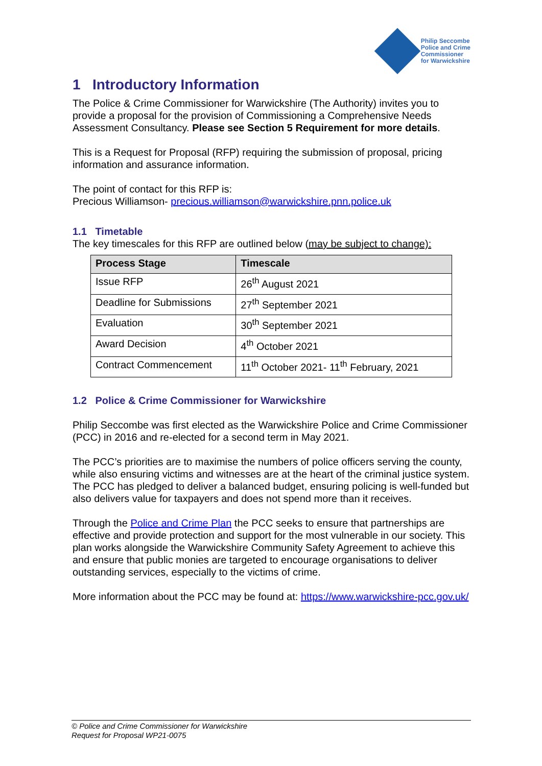Philip Seccombe
Police and Crime
Commissioner
for Warwickshire
1 Introductory Information
The Police & Crime Commissioner for Warwickshire (The Authority) invites you to provide a proposal for the provision of Commissioning a Comprehensive Needs Assessment Consultancy. Please see Section 5 Requirement for more details.
This is a Request for Proposal (RFP) requiring the submission of proposal, pricing information and assurance information.
The point of contact for this RFP is:
Precious Williamson- precious.williamson@warwickshire.pnn.police.uk
1.1 Timetable
The key timescales for this RFP are outlined below (may be subject to change):
| Process Stage | Timescale |
| --- | --- |
| Issue RFP | 26<sup>th</sup> August 2021 |
| Deadline for Submissions | 27<sup>th</sup> September 2021 |
| Evaluation | 30<sup>th</sup> September 2021 |
| Award Decision | 4<sup>th</sup> October 2021 |
| Contract Commencement | 11<sup>th</sup> October 2021- 11<sup>th</sup> February, 2021 |
1.2 Police & Crime Commissioner for Warwickshire
Philip Seccombe was first elected as the Warwickshire Police and Crime Commissioner (PCC) in 2016 and re-elected for a second term in May 2021.
The PCC’s priorities are to maximise the numbers of police officers serving the county, while also ensuring victims and witnesses are at the heart of the criminal justice system. The PCC has pledged to deliver a balanced budget, ensuring policing is well-funded but also delivers value for taxpayers and does not spend more than it receives.
Through the Police and Crime Plan the PCC seeks to ensure that partnerships are effective and provide protection and support for the most vulnerable in our society. This plan works alongside the Warwickshire Community Safety Agreement to achieve this and ensure that public monies are targeted to encourage organisations to deliver outstanding services, especially to the victims of crime.
More information about the PCC may be found at: https://www.warwickshire-pcc.gov.uk/
© Police and Crime Commissioner for Warwickshire
Request for Proposal WP21-0075